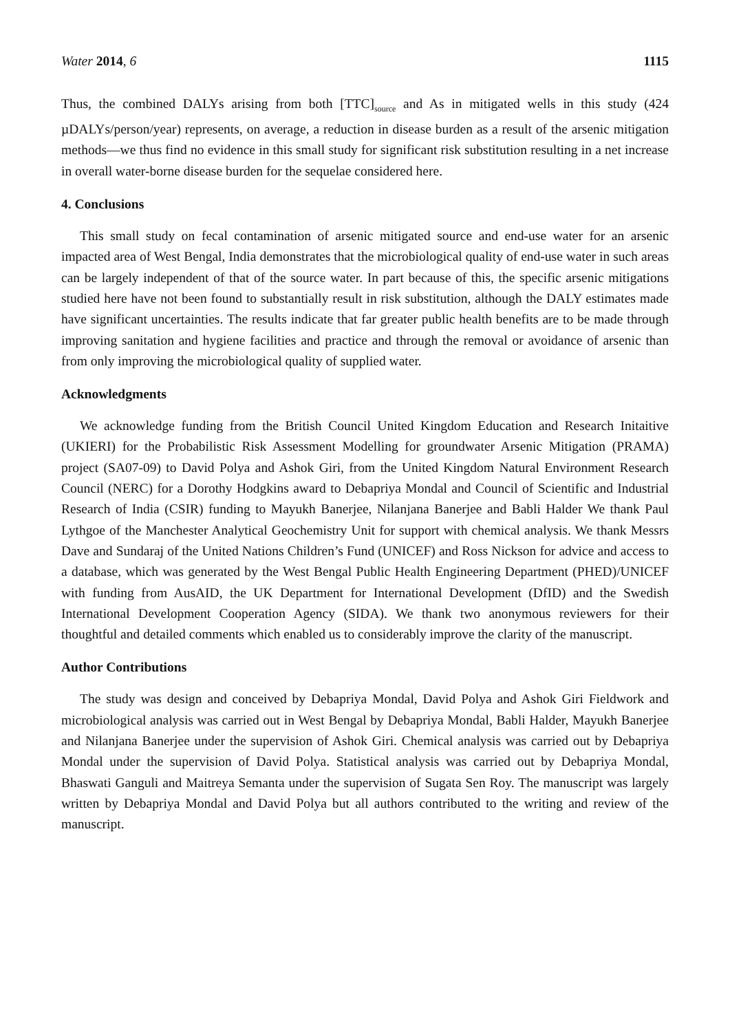Water 2014, 6 1115
Thus, the combined DALYs arising from both [TTC]<sub>source</sub> and As in mitigated wells in this study (424 µDALYs/person/year) represents, on average, a reduction in disease burden as a result of the arsenic mitigation methods—we thus find no evidence in this small study for significant risk substitution resulting in a net increase in overall water-borne disease burden for the sequelae considered here.
4. Conclusions
This small study on fecal contamination of arsenic mitigated source and end-use water for an arsenic impacted area of West Bengal, India demonstrates that the microbiological quality of end-use water in such areas can be largely independent of that of the source water. In part because of this, the specific arsenic mitigations studied here have not been found to substantially result in risk substitution, although the DALY estimates made have significant uncertainties. The results indicate that far greater public health benefits are to be made through improving sanitation and hygiene facilities and practice and through the removal or avoidance of arsenic than from only improving the microbiological quality of supplied water.
Acknowledgments
We acknowledge funding from the British Council United Kingdom Education and Research Initaitive (UKIERI) for the Probabilistic Risk Assessment Modelling for groundwater Arsenic Mitigation (PRAMA) project (SA07-09) to David Polya and Ashok Giri, from the United Kingdom Natural Environment Research Council (NERC) for a Dorothy Hodgkins award to Debapriya Mondal and Council of Scientific and Industrial Research of India (CSIR) funding to Mayukh Banerjee, Nilanjana Banerjee and Babli Halder We thank Paul Lythgoe of the Manchester Analytical Geochemistry Unit for support with chemical analysis. We thank Messrs Dave and Sundaraj of the United Nations Children’s Fund (UNICEF) and Ross Nickson for advice and access to a database, which was generated by the West Bengal Public Health Engineering Department (PHED)/UNICEF with funding from AusAID, the UK Department for International Development (DfID) and the Swedish International Development Cooperation Agency (SIDA). We thank two anonymous reviewers for their thoughtful and detailed comments which enabled us to considerably improve the clarity of the manuscript.
Author Contributions
The study was design and conceived by Debapriya Mondal, David Polya and Ashok Giri Fieldwork and microbiological analysis was carried out in West Bengal by Debapriya Mondal, Babli Halder, Mayukh Banerjee and Nilanjana Banerjee under the supervision of Ashok Giri. Chemical analysis was carried out by Debapriya Mondal under the supervision of David Polya. Statistical analysis was carried out by Debapriya Mondal, Bhaswati Ganguli and Maitreya Semanta under the supervision of Sugata Sen Roy. The manuscript was largely written by Debapriya Mondal and David Polya but all authors contributed to the writing and review of the manuscript.